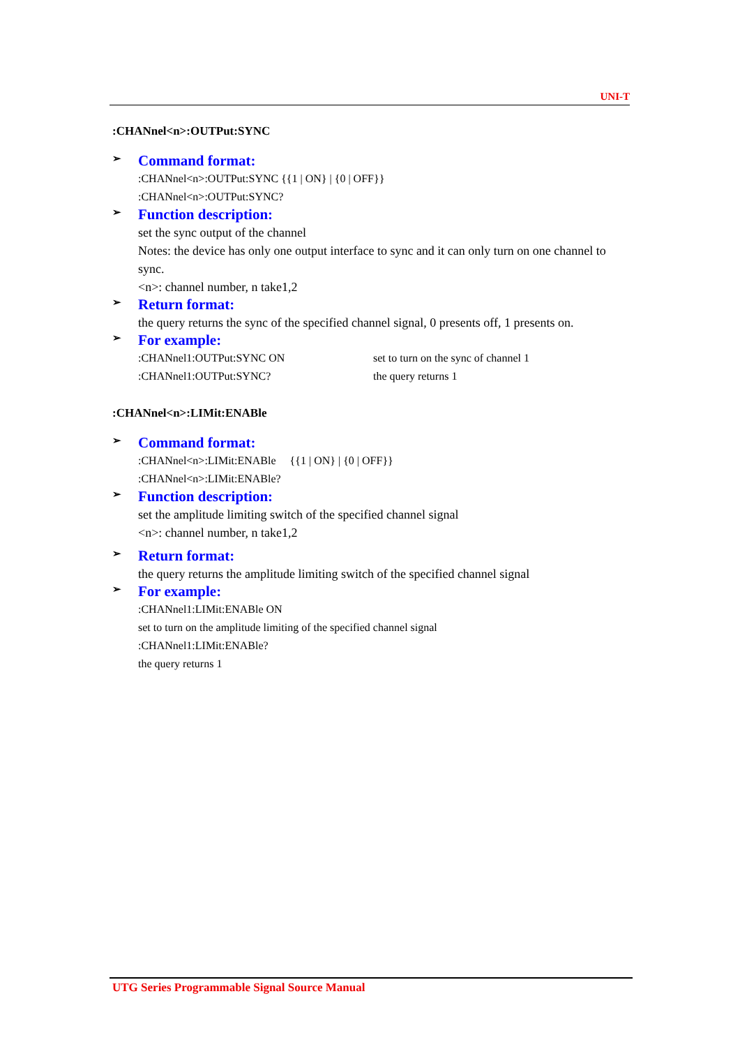UNI-T
:CHANnel<n>:OUTPut:SYNC
➢ Command format:
:CHANnel<n>:OUTPut:SYNC {{1 | ON} | {0 | OFF}}
:CHANnel<n>:OUTPut:SYNC?
➢ Function description:
set the sync output of the channel
Notes: the device has only one output interface to sync and it can only turn on one channel to sync.
<n>: channel number, n take1,2
➢ Return format:
the query returns the sync of the specified channel signal, 0 presents off, 1 presents on.
➢ For example:
:CHANnel1:OUTPut:SYNC ON set to turn on the sync of channel 1
:CHANnel1:OUTPut:SYNC? the query returns 1
:CHANnel<n>:LIMit:ENABle
➢ Command format:
:CHANnel<n>:LIMit:ENABle {{1 | ON} | {0 | OFF}}
:CHANnel<n>:LIMit:ENABle?
➢ Function description:
set the amplitude limiting switch of the specified channel signal
<n>: channel number, n take1,2
➢ Return format:
the query returns the amplitude limiting switch of the specified channel signal
➢ For example:
:CHANnel1:LIMit:ENABle ON
set to turn on the amplitude limiting of the specified channel signal
:CHANnel1:LIMit:ENABle?
the query returns 1
UTG Series Programmable Signal Source Manual